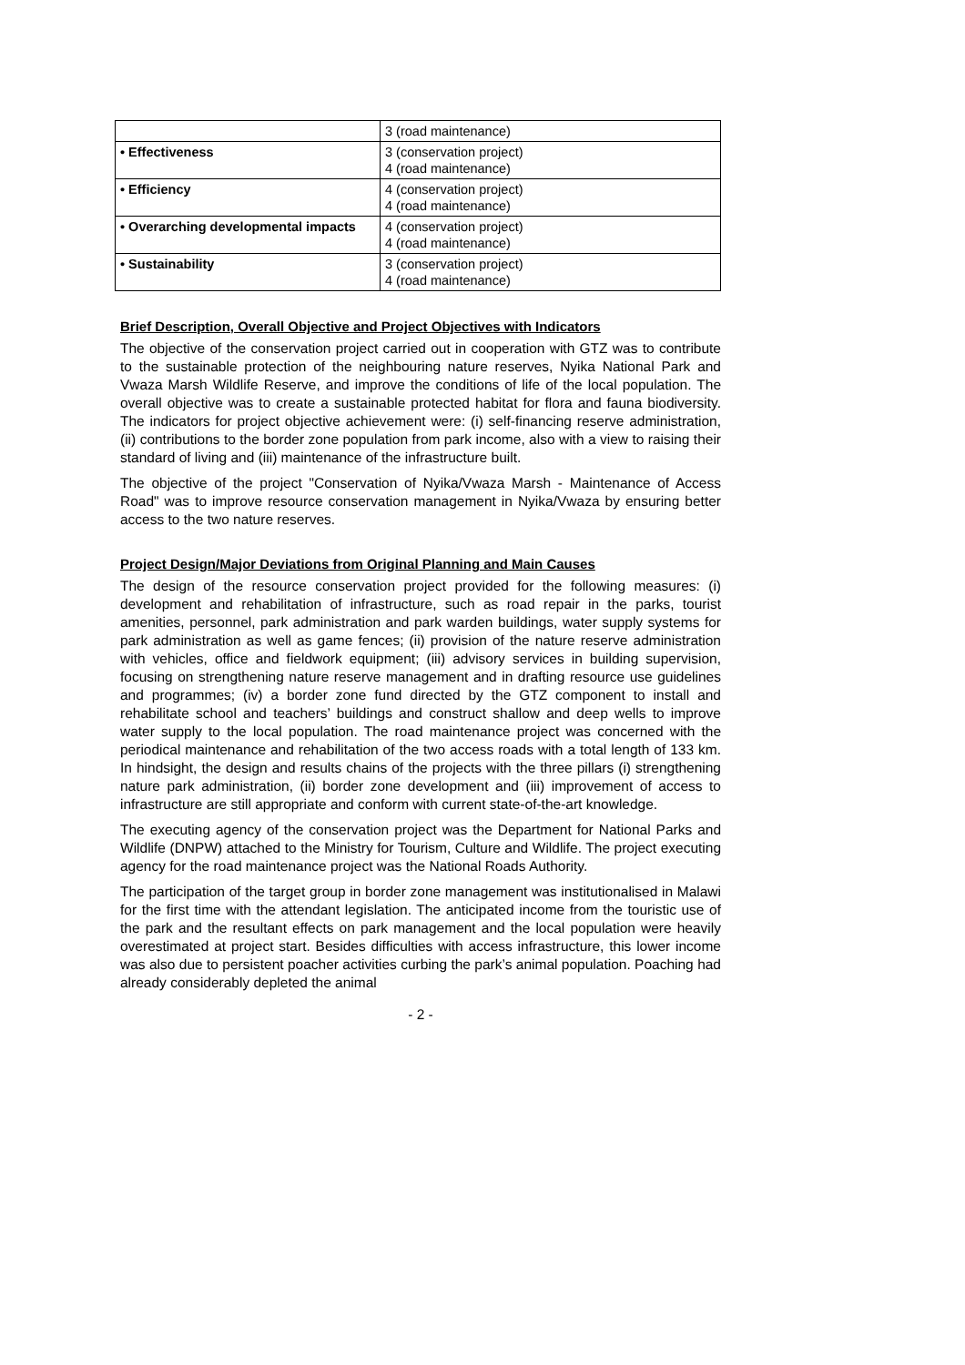| | 3 (road maintenance) |
| • Effectiveness | 3 (conservation project) 4 (road maintenance) |
| • Efficiency | 4 (conservation project) 4 (road maintenance) |
| • Overarching developmental impacts | 4 (conservation project) 4 (road maintenance) |
| • Sustainability | 3 (conservation project) 4 (road maintenance) |
Brief Description, Overall Objective and Project Objectives with Indicators
The objective of the conservation project carried out in cooperation with GTZ was to contribute to the sustainable protection of the neighbouring nature reserves, Nyika National Park and Vwaza Marsh Wildlife Reserve, and improve the conditions of life of the local population. The overall objective was to create a sustainable protected habitat for flora and fauna biodiversity. The indicators for project objective achievement were: (i) self-financing reserve administration, (ii) contributions to the border zone population from park income, also with a view to raising their standard of living and (iii) maintenance of the infrastructure built.
The objective of the project "Conservation of Nyika/Vwaza Marsh - Maintenance of Access Road" was to improve resource conservation management in Nyika/Vwaza by ensuring better access to the two nature reserves.
Project Design/Major Deviations from Original Planning and Main Causes
The design of the resource conservation project provided for the following measures: (i) development and rehabilitation of infrastructure, such as road repair in the parks, tourist amenities, personnel, park administration and park warden buildings, water supply systems for park administration as well as game fences; (ii) provision of the nature reserve administration with vehicles, office and fieldwork equipment; (iii) advisory services in building supervision, focusing on strengthening nature reserve management and in drafting resource use guidelines and programmes; (iv) a border zone fund directed by the GTZ component to install and rehabilitate school and teachers’ buildings and construct shallow and deep wells to improve water supply to the local population. The road maintenance project was concerned with the periodical maintenance and rehabilitation of the two access roads with a total length of 133 km. In hindsight, the design and results chains of the projects with the three pillars (i) strengthening nature park administration, (ii) border zone development and (iii) improvement of access to infrastructure are still appropriate and conform with current state-of-the-art knowledge.
The executing agency of the conservation project was the Department for National Parks and Wildlife (DNPW) attached to the Ministry for Tourism, Culture and Wildlife. The project executing agency for the road maintenance project was the National Roads Authority.
The participation of the target group in border zone management was institutionalised in Malawi for the first time with the attendant legislation. The anticipated income from the touristic use of the park and the resultant effects on park management and the local population were heavily overestimated at project start. Besides difficulties with access infrastructure, this lower income was also due to persistent poacher activities curbing the park’s animal population. Poaching had already considerably depleted the animal
- 2 -